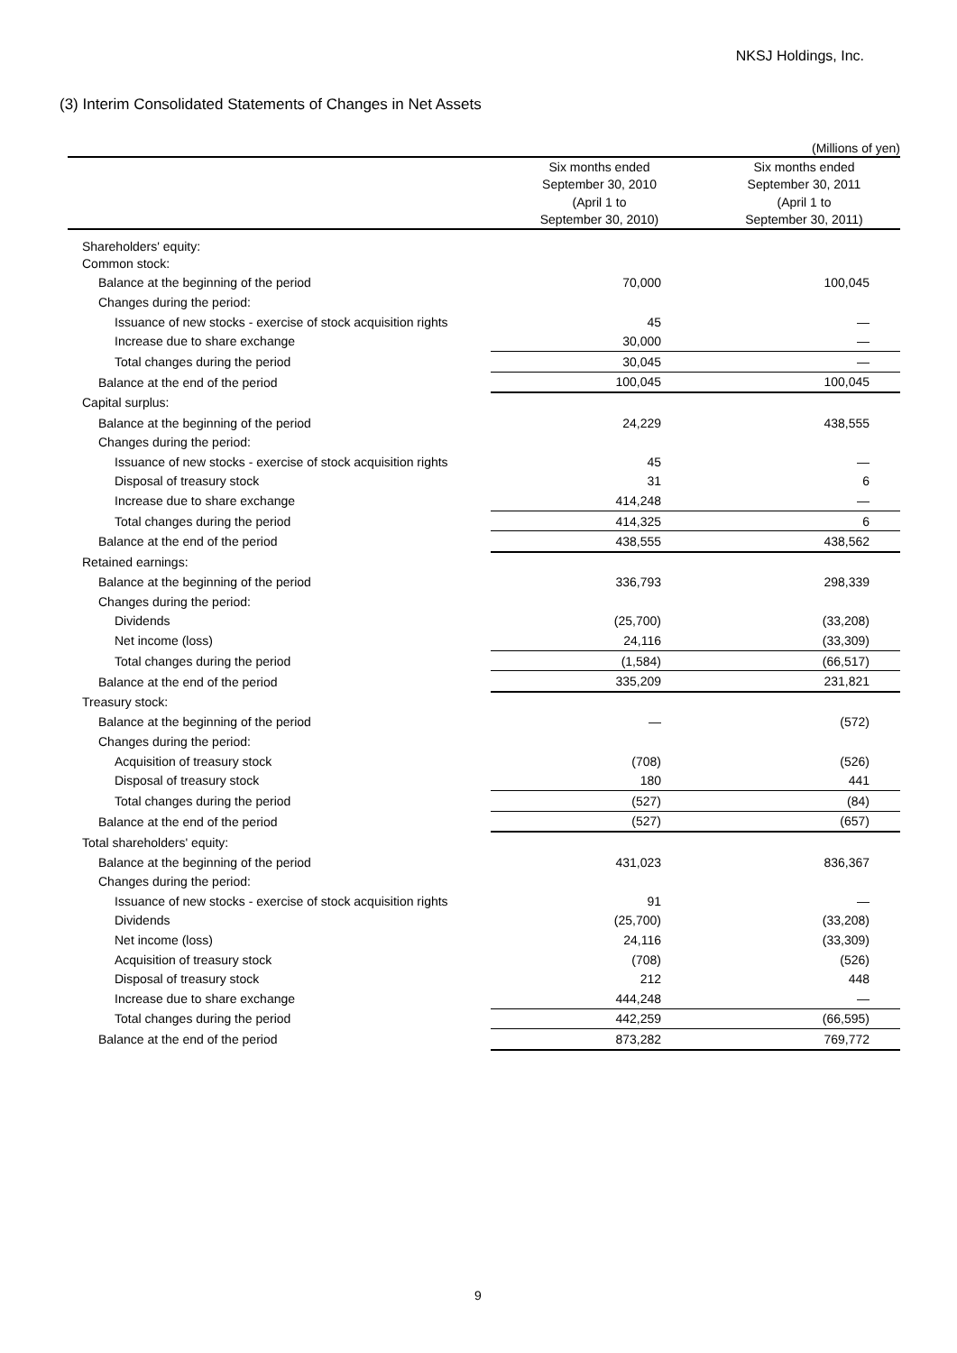NKSJ Holdings, Inc.
(3) Interim Consolidated Statements of Changes in Net Assets
| | | (Millions of yen) |
| | Six months ended | Six months ended |
| | September 30, 2010 | September 30, 2011 |
| | (April 1 to | (April 1 to |
| | September 30, 2010) | September 30, 2011) |
| Shareholders' equity: | | |
| Common stock: | | |
| Balance at the beginning of the period | 70,000 | 100,045 |
| Changes during the period: | | |
| Issuance of new stocks - exercise of stock acquisition rights | 45 | — |
| Increase due to share exchange | 30,000 | — |
| Total changes during the period | 30,045 | — |
| Balance at the end of the period | 100,045 | 100,045 |
| Capital surplus: | | |
| Balance at the beginning of the period | 24,229 | 438,555 |
| Changes during the period: | | |
| Issuance of new stocks - exercise of stock acquisition rights | 45 | — |
| Disposal of treasury stock | 31 | 6 |
| Increase due to share exchange | 414,248 | — |
| Total changes during the period | 414,325 | 6 |
| Balance at the end of the period | 438,555 | 438,562 |
| Retained earnings: | | |
| Balance at the beginning of the period | 336,793 | 298,339 |
| Changes during the period: | | |
| Dividends | (25,700) | (33,208) |
| Net income (loss) | 24,116 | (33,309) |
| Total changes during the period | (1,584) | (66,517) |
| Balance at the end of the period | 335,209 | 231,821 |
| Treasury stock: | | |
| Balance at the beginning of the period | — | (572) |
| Changes during the period: | | |
| Acquisition of treasury stock | (708) | (526) |
| Disposal of treasury stock | 180 | 441 |
| Total changes during the period | (527) | (84) |
| Balance at the end of the period | (527) | (657) |
| Total shareholders' equity: | | |
| Balance at the beginning of the period | 431,023 | 836,367 |
| Changes during the period: | | |
| Issuance of new stocks - exercise of stock acquisition rights | 91 | — |
| Dividends | (25,700) | (33,208) |
| Net income (loss) | 24,116 | (33,309) |
| Acquisition of treasury stock | (708) | (526) |
| Disposal of treasury stock | 212 | 448 |
| Increase due to share exchange | 444,248 | — |
| Total changes during the period | 442,259 | (66,595) |
| Balance at the end of the period | 873,282 | 769,772 |
9